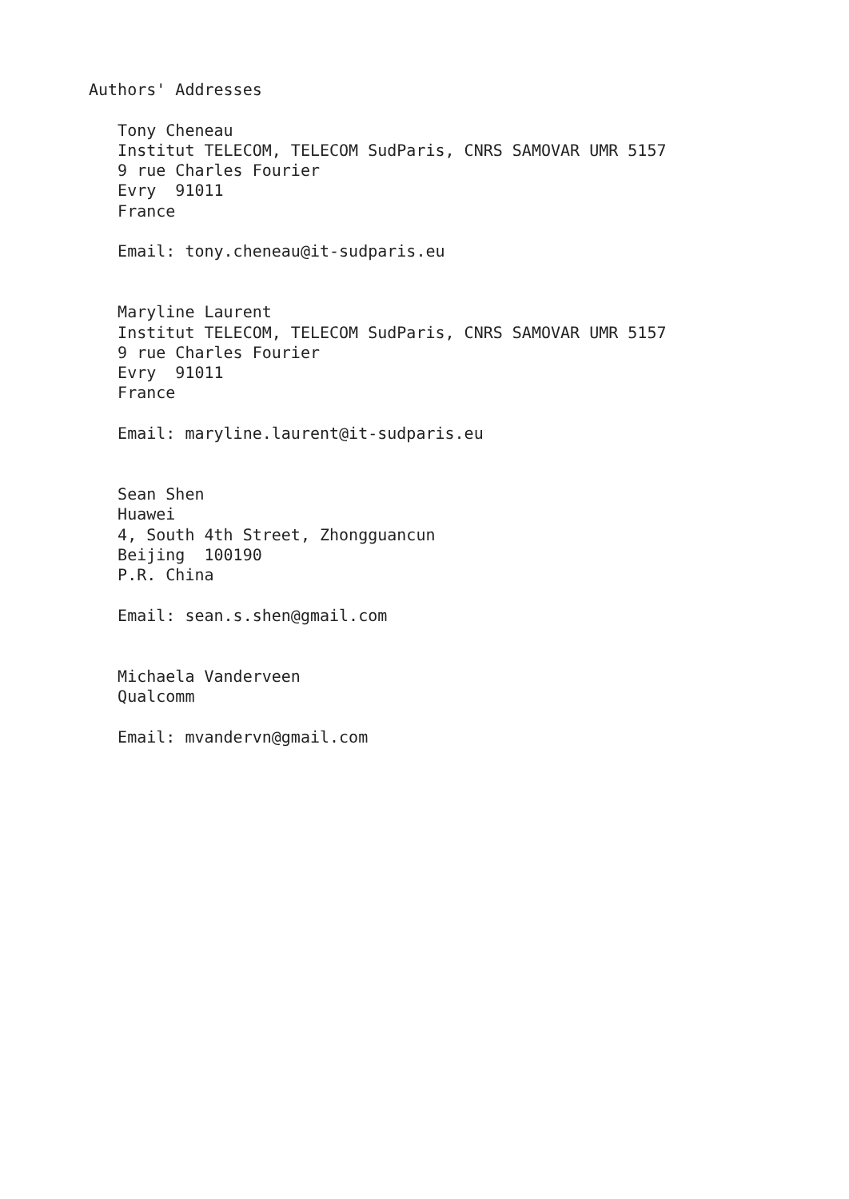Authors' Addresses

   Tony Cheneau
   Institut TELECOM, TELECOM SudParis, CNRS SAMOVAR UMR 5157
   9 rue Charles Fourier
   Evry  91011
   France

   Email: tony.cheneau@it-sudparis.eu


   Maryline Laurent
   Institut TELECOM, TELECOM SudParis, CNRS SAMOVAR UMR 5157
   9 rue Charles Fourier
   Evry  91011
   France

   Email: maryline.laurent@it-sudparis.eu


   Sean Shen
   Huawei
   4, South 4th Street, Zhongguancun
   Beijing  100190
   P.R. China

   Email: sean.s.shen@gmail.com


   Michaela Vanderveen
   Qualcomm

   Email: mvandervn@gmail.com